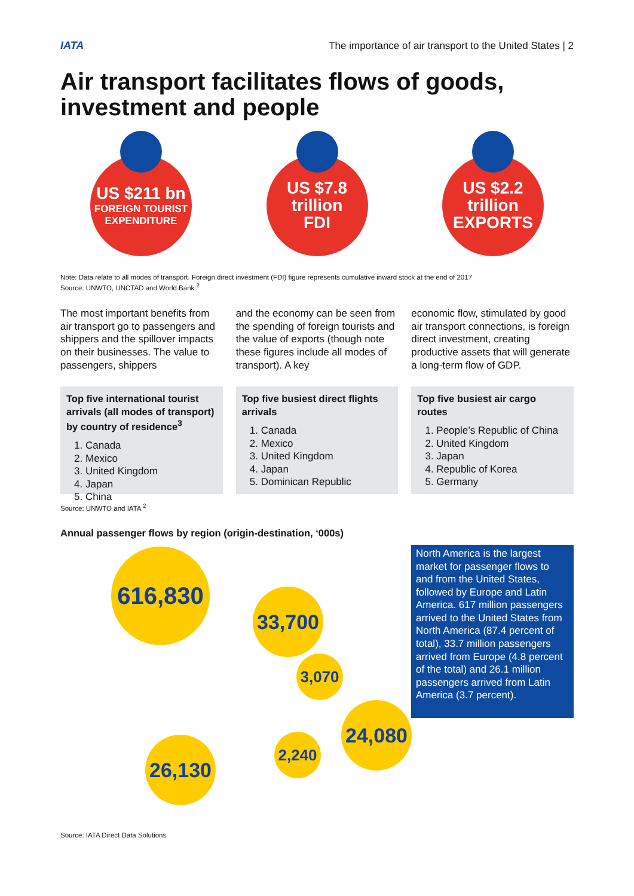IATA
The importance of air transport to the United States | 2
Air transport facilitates flows of goods, investment and people
US $211 bn
FOREIGN TOURIST
EXPENDITURE
US $7.8
trillion
FDI
US $2.2
trillion
EXPORTS
Note: Data relate to all modes of transport. Foreign direct investment (FDI) figure represents cumulative inward stock at the end of 2017
Source: UNWTO, UNCTAD and World Bank <sup>2</sup>
The most important benefits from air transport go to passengers and shippers and the spillover impacts on their businesses. The value to passengers, shippers
and the economy can be seen from the spending of foreign tourists and the value of exports (though note these figures include all modes of transport). A key
economic flow, stimulated by good air transport connections, is foreign direct investment, creating productive assets that will generate a long-term flow of GDP.
Top five international tourist arrivals (all modes of transport) by country of residence<sup>3</sup>
1. Canada
2. Mexico
3. United Kingdom
4. Japan
5. China
Top five busiest direct flights arrivals
1. Canada
2. Mexico
3. United Kingdom
4. Japan
5. Dominican Republic
Top five busiest air cargo routes
1. People’s Republic of China
2. United Kingdom
3. Japan
4. Republic of Korea
5. Germany
Source: UNWTO and IATA <sup>2</sup>
Annual passenger flows by region (origin-destination, ‘000s)
616,830
33,700
3,070
24,080
2,240
26,130
North America is the largest market for passenger flows to and from the United States, followed by Europe and Latin America. 617 million passengers arrived to the United States from North America (87.4 percent of total), 33.7 million passengers arrived from Europe (4.8 percent of the total) and 26.1 million passengers arrived from Latin America (3.7 percent).
Source: IATA Direct Data Solutions